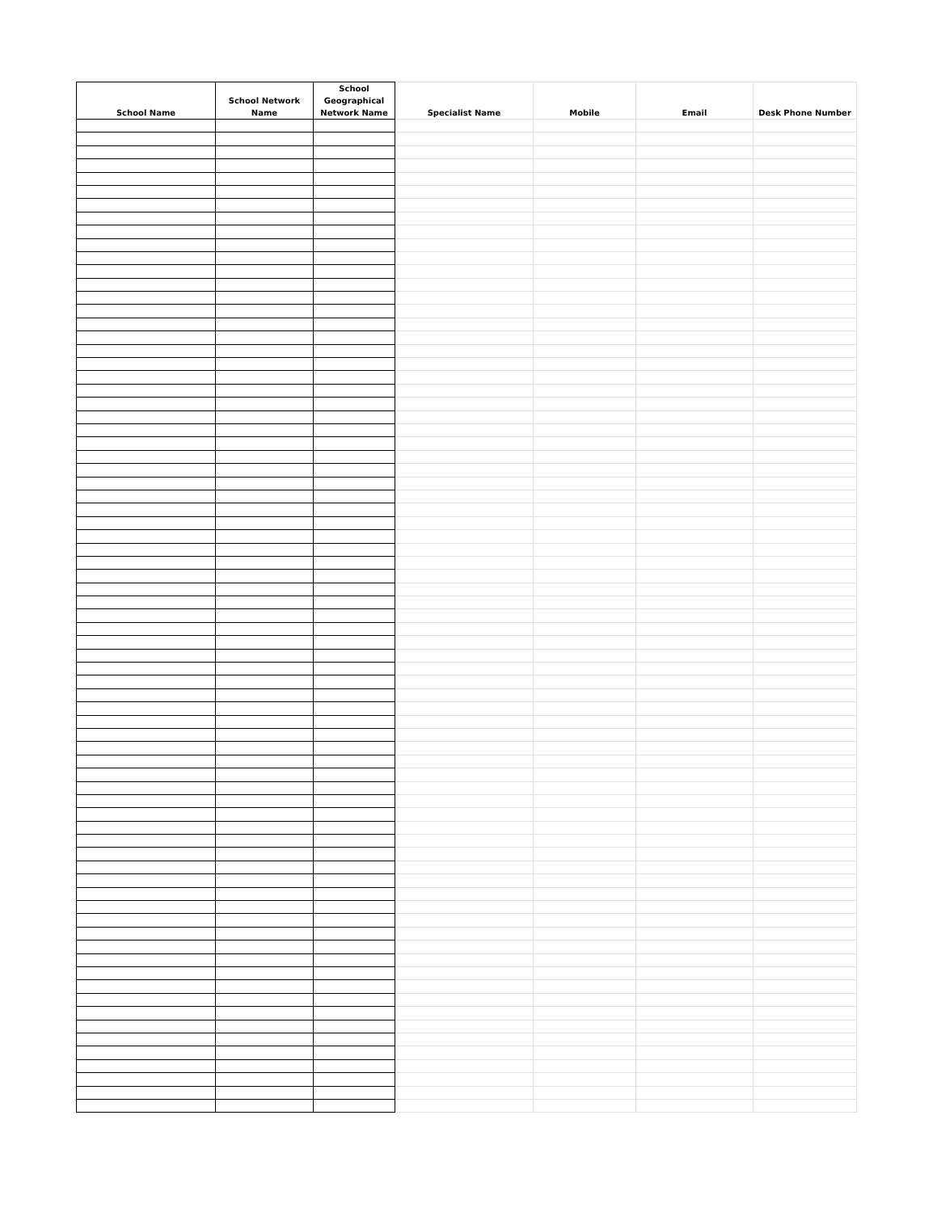| School Name | School Network Name | School Geographical Network Name | Specialist Name | Mobile | Email | Desk Phone Number |
| --- | --- | --- | --- | --- | --- | --- |